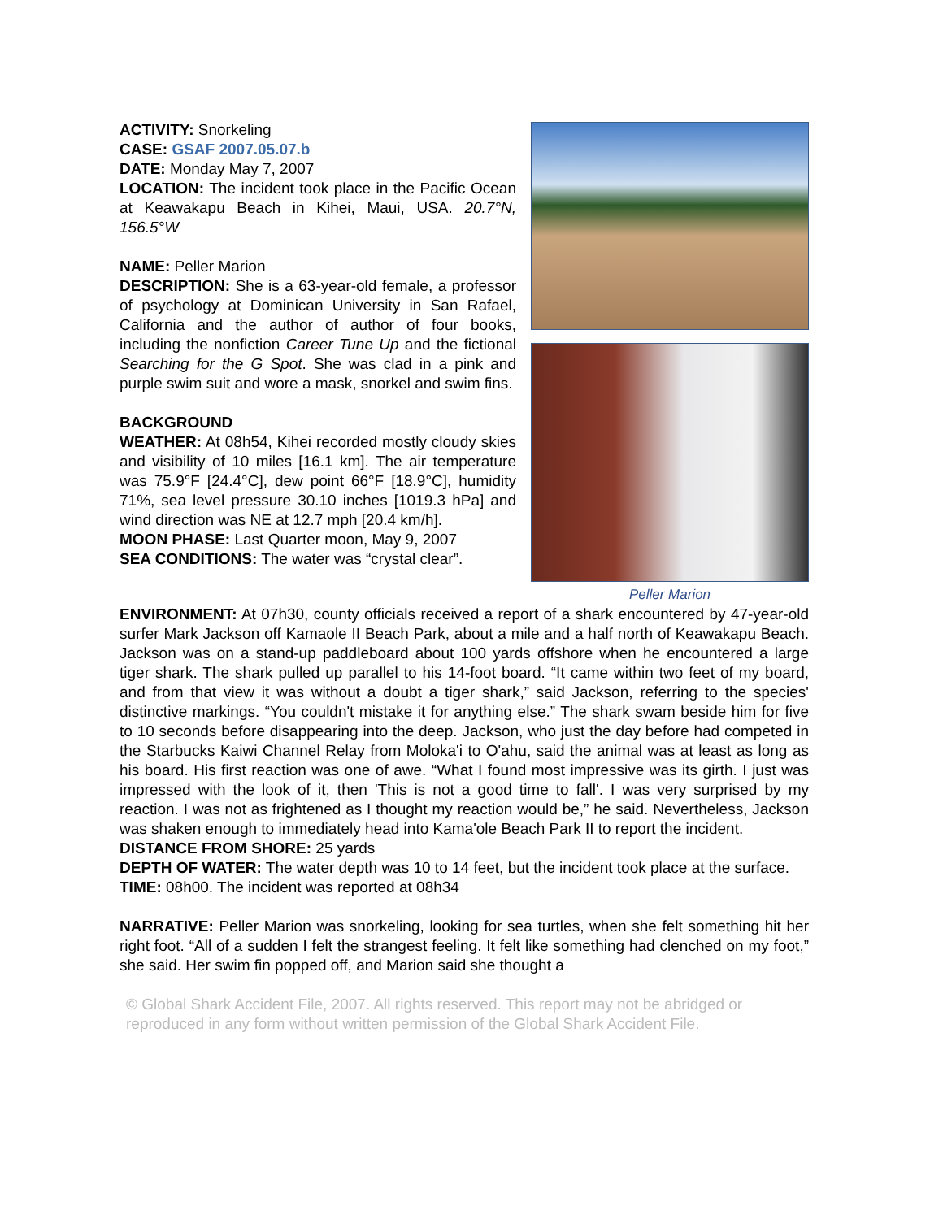ACTIVITY: Snorkeling
CASE: GSAF 2007.05.07.b
DATE: Monday May 7, 2007
LOCATION: The incident took place in the Pacific Ocean at Keawakapu Beach in Kihei, Maui, USA. 20.7°N, 156.5°W
NAME: Peller Marion
DESCRIPTION: She is a 63-year-old female, a professor of psychology at Dominican University in San Rafael, California and the author of author of four books, including the nonfiction Career Tune Up and the fictional Searching for the G Spot. She was clad in a pink and purple swim suit and wore a mask, snorkel and swim fins.
BACKGROUND
WEATHER: At 08h54, Kihei recorded mostly cloudy skies and visibility of 10 miles [16.1 km]. The air temperature was 75.9°F [24.4°C], dew point 66°F [18.9°C], humidity 71%, sea level pressure 30.10 inches [1019.3 hPa] and wind direction was NE at 12.7 mph [20.4 km/h].
MOON PHASE: Last Quarter moon, May 9, 2007
SEA CONDITIONS: The water was “crystal clear”.
Peller Marion
ENVIRONMENT: At 07h30, county officials received a report of a shark encountered by 47-year-old surfer Mark Jackson off Kamaole II Beach Park, about a mile and a half north of Keawakapu Beach. Jackson was on a stand-up paddleboard about 100 yards offshore when he encountered a large tiger shark. The shark pulled up parallel to his 14-foot board. “It came within two feet of my board, and from that view it was without a doubt a tiger shark,” said Jackson, referring to the species' distinctive markings. “You couldn't mistake it for anything else.” The shark swam beside him for five to 10 seconds before disappearing into the deep. Jackson, who just the day before had competed in the Starbucks Kaiwi Channel Relay from Moloka'i to O'ahu, said the animal was at least as long as his board. His first reaction was one of awe. “What I found most impressive was its girth. I just was impressed with the look of it, then 'This is not a good time to fall'. I was very surprised by my reaction. I was not as frightened as I thought my reaction would be,” he said. Nevertheless, Jackson was shaken enough to immediately head into Kama'ole Beach Park II to report the incident.
DISTANCE FROM SHORE: 25 yards
DEPTH OF WATER: The water depth was 10 to 14 feet, but the incident took place at the surface.
TIME: 08h00. The incident was reported at 08h34
NARRATIVE: Peller Marion was snorkeling, looking for sea turtles, when she felt something hit her right foot. “All of a sudden I felt the strangest feeling. It felt like something had clenched on my foot,” she said. Her swim fin popped off, and Marion said she thought a
© Global Shark Accident File, 2007. All rights reserved. This report may not be abridged or reproduced in any form without written permission of the Global Shark Accident File.